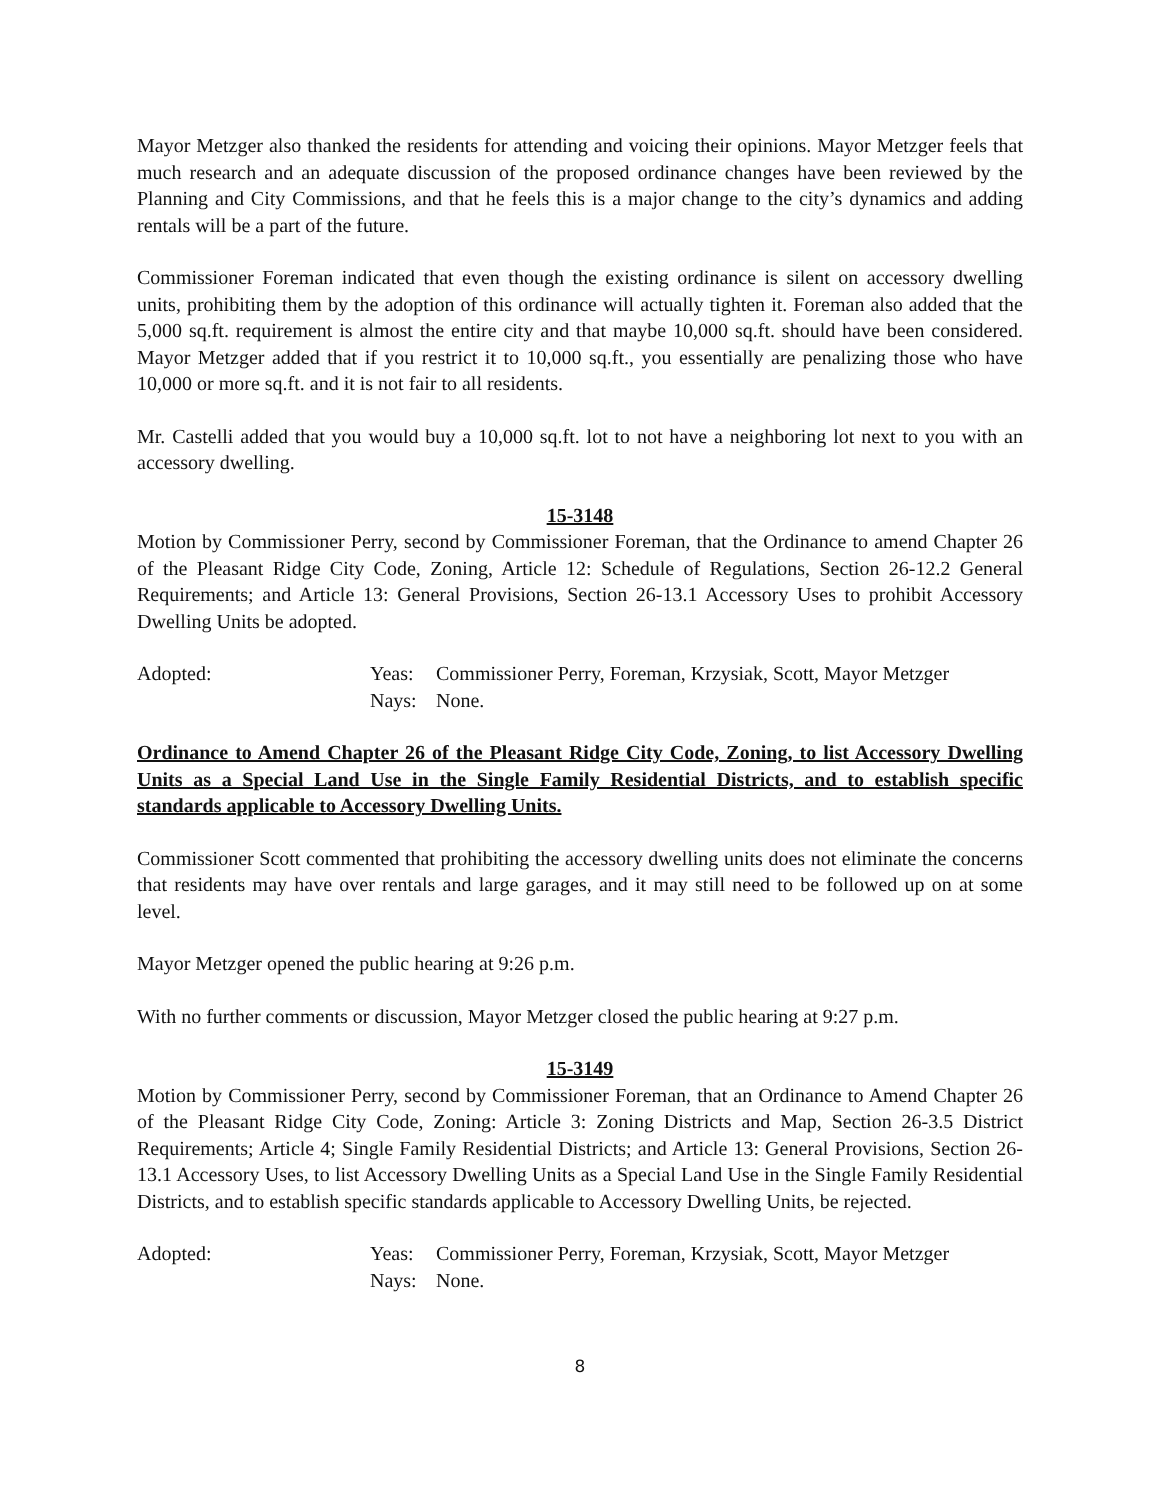Mayor Metzger also thanked the residents for attending and voicing their opinions. Mayor Metzger feels that much research and an adequate discussion of the proposed ordinance changes have been reviewed by the Planning and City Commissions, and that he feels this is a major change to the city’s dynamics and adding rentals will be a part of the future.
Commissioner Foreman indicated that even though the existing ordinance is silent on accessory dwelling units, prohibiting them by the adoption of this ordinance will actually tighten it. Foreman also added that the 5,000 sq.ft. requirement is almost the entire city and that maybe 10,000 sq.ft. should have been considered. Mayor Metzger added that if you restrict it to 10,000 sq.ft., you essentially are penalizing those who have 10,000 or more sq.ft. and it is not fair to all residents.
Mr. Castelli added that you would buy a 10,000 sq.ft. lot to not have a neighboring lot next to you with an accessory dwelling.
15-3148
Motion by Commissioner Perry, second by Commissioner Foreman, that the Ordinance to amend Chapter 26 of the Pleasant Ridge City Code, Zoning, Article 12: Schedule of Regulations, Section 26-12.2 General Requirements; and Article 13: General Provisions, Section 26-13.1 Accessory Uses to prohibit Accessory Dwelling Units be adopted.
Adopted: Yeas: Commissioner Perry, Foreman, Krzysiak, Scott, Mayor Metzger Nays: None.
Ordinance to Amend Chapter 26 of the Pleasant Ridge City Code, Zoning, to list Accessory Dwelling Units as a Special Land Use in the Single Family Residential Districts, and to establish specific standards applicable to Accessory Dwelling Units.
Commissioner Scott commented that prohibiting the accessory dwelling units does not eliminate the concerns that residents may have over rentals and large garages, and it may still need to be followed up on at some level.
Mayor Metzger opened the public hearing at 9:26 p.m.
With no further comments or discussion, Mayor Metzger closed the public hearing at 9:27 p.m.
15-3149
Motion by Commissioner Perry, second by Commissioner Foreman, that an Ordinance to Amend Chapter 26 of the Pleasant Ridge City Code, Zoning: Article 3: Zoning Districts and Map, Section 26-3.5 District Requirements; Article 4; Single Family Residential Districts; and Article 13: General Provisions, Section 26-13.1 Accessory Uses, to list Accessory Dwelling Units as a Special Land Use in the Single Family Residential Districts, and to establish specific standards applicable to Accessory Dwelling Units, be rejected.
Adopted: Yeas: Commissioner Perry, Foreman, Krzysiak, Scott, Mayor Metzger Nays: None.
8